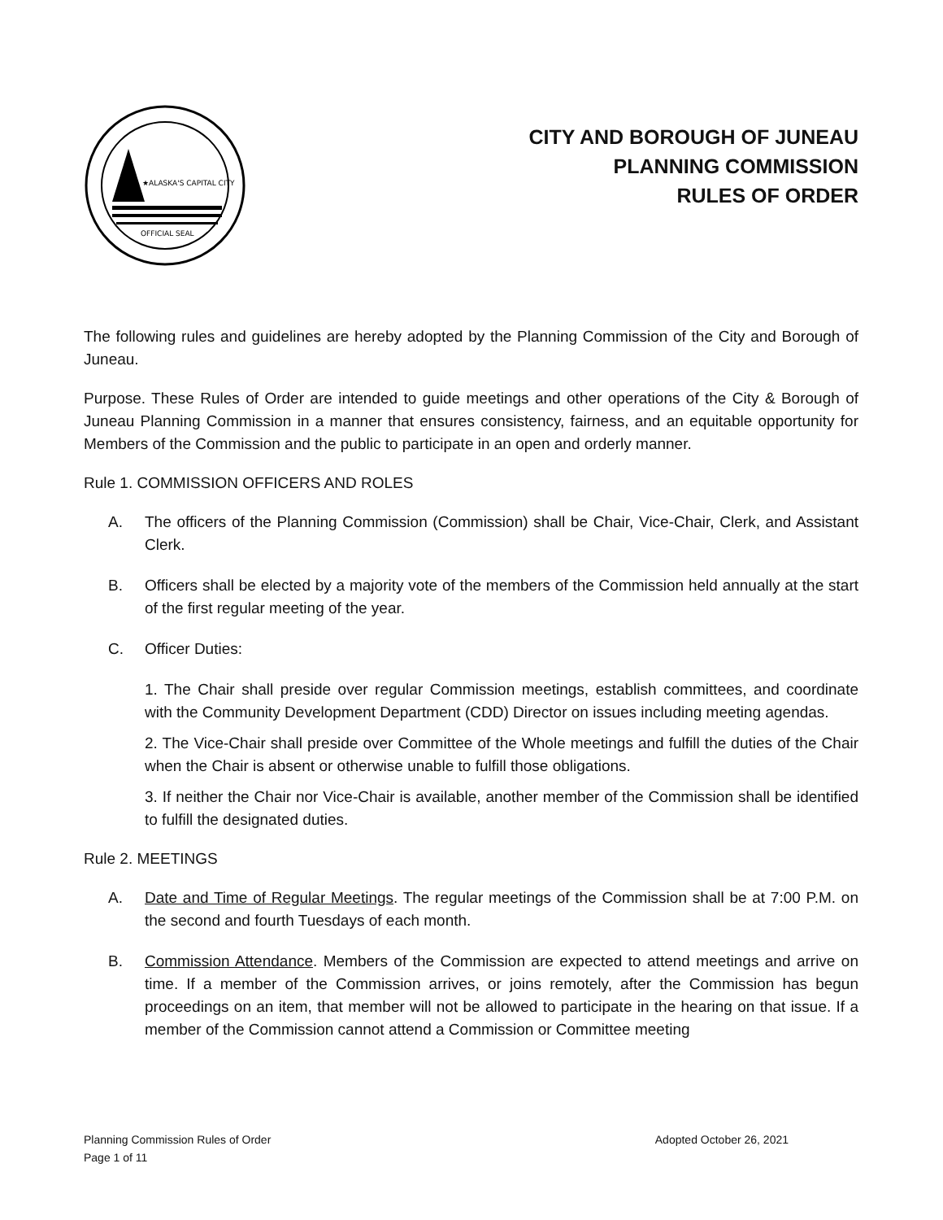★ALASKA'S CAPITAL CITY
OFFICIAL SEAL
CITY AND BOROUGH OF JUNEAU
PLANNING COMMISSION
RULES OF ORDER
The following rules and guidelines are hereby adopted by the Planning Commission of the City and Borough of Juneau.
Purpose. These Rules of Order are intended to guide meetings and other operations of the City & Borough of Juneau Planning Commission in a manner that ensures consistency, fairness, and an equitable opportunity for Members of the Commission and the public to participate in an open and orderly manner.
Rule 1. COMMISSION OFFICERS AND ROLES
A. The officers of the Planning Commission (Commission) shall be Chair, Vice-Chair, Clerk, and Assistant Clerk.
B. Officers shall be elected by a majority vote of the members of the Commission held annually at the start of the first regular meeting of the year.
C. Officer Duties:
1. The Chair shall preside over regular Commission meetings, establish committees, and coordinate with the Community Development Department (CDD) Director on issues including meeting agendas.
2. The Vice-Chair shall preside over Committee of the Whole meetings and fulfill the duties of the Chair when the Chair is absent or otherwise unable to fulfill those obligations.
3. If neither the Chair nor Vice-Chair is available, another member of the Commission shall be identified to fulfill the designated duties.
Rule 2. MEETINGS
A. Date and Time of Regular Meetings. The regular meetings of the Commission shall be at 7:00 P.M. on the second and fourth Tuesdays of each month.
B. Commission Attendance. Members of the Commission are expected to attend meetings and arrive on time. If a member of the Commission arrives, or joins remotely, after the Commission has begun proceedings on an item, that member will not be allowed to participate in the hearing on that issue. If a member of the Commission cannot attend a Commission or Committee meeting
Planning Commission Rules of Order
Page 1 of 11
Adopted October 26, 2021